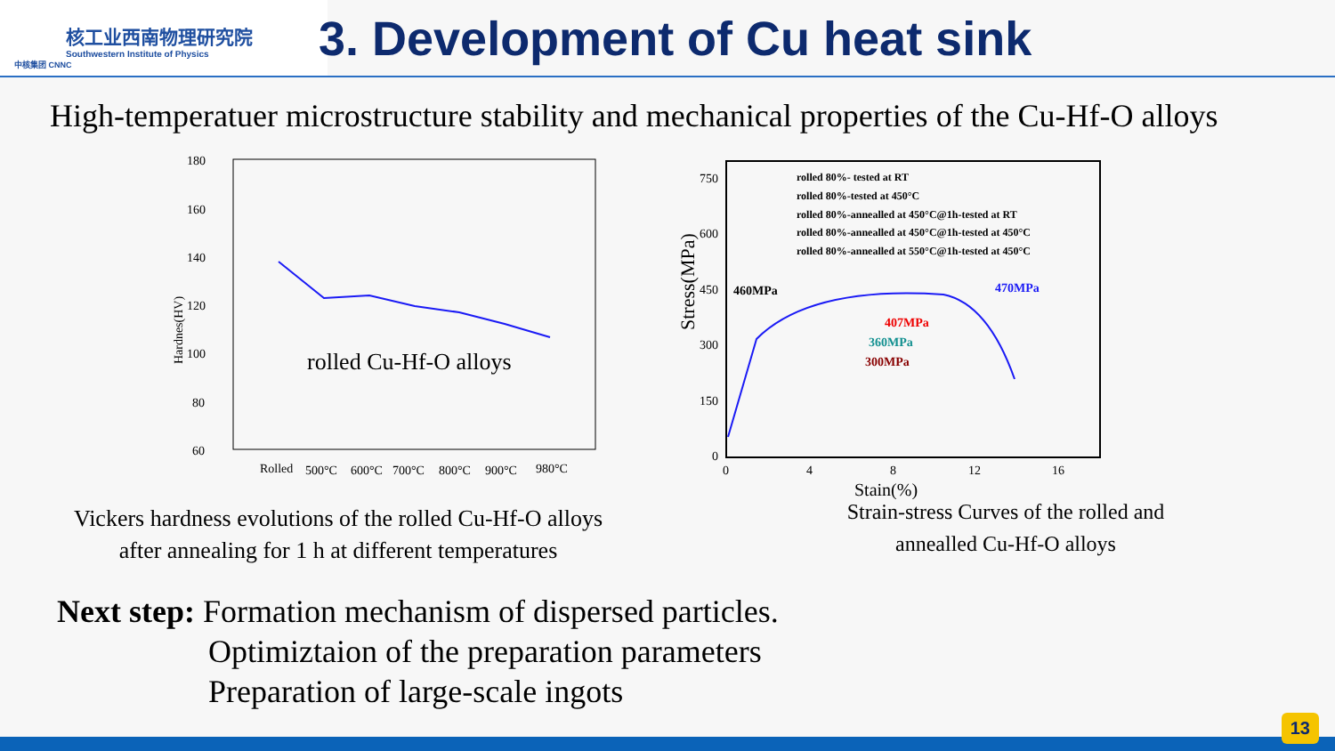核工业西南物理研究院
Southwestern Institute of Physics
中核集团 CNNC
3. Development of Cu heat sink
High-temperatuer microstructure stability and mechanical properties of the Cu-Hf-O alloys
180
160
140
120
100
80
60
Hardnes(HV)
rolled Cu-Hf-O alloys
Rolled
500°C
600°C
700°C
800°C
900°C
980°C
Vickers hardness evolutions of the rolled Cu-Hf-O alloys
after annealing for 1 h at different temperatures
Stress(MPa)
750
600
450
300
150
0
0
4
8
12
16
Stain(%)
rolled 80%- tested at RT
rolled 80%-tested at 450°C
rolled 80%-annealled at 450°C@1h-tested at RT
rolled 80%-annealled at 450°C@1h-tested at 450°C
rolled 80%-annealled at 550°C@1h-tested at 450°C
460MPa
470MPa
407MPa
360MPa
300MPa
Strain-stress Curves of the rolled and
annealled Cu-Hf-O alloys
Next step: Formation mechanism of dispersed particles.
Optimiztaion of the preparation parameters
Preparation of large-scale ingots
13